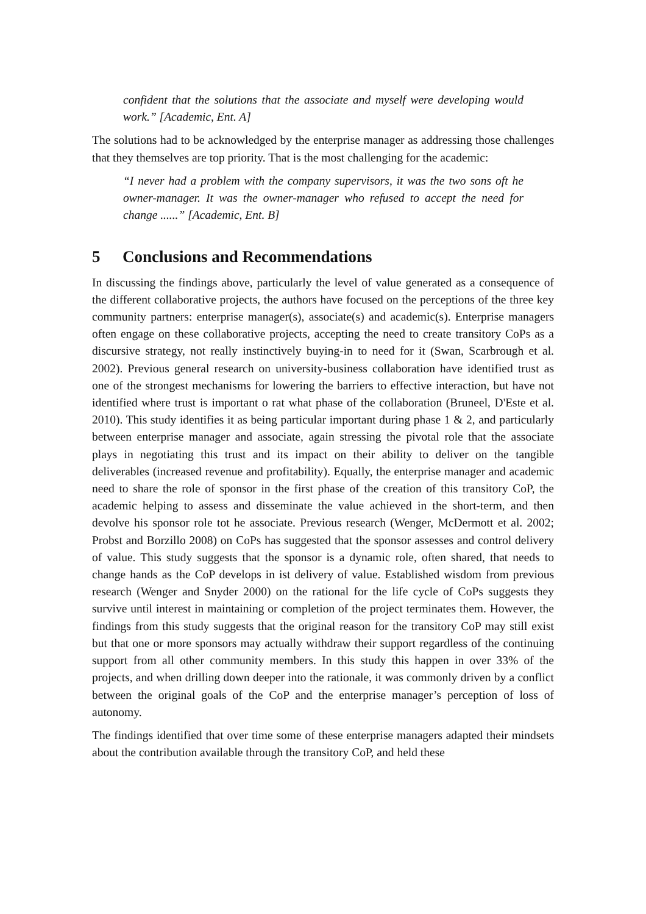confident that the solutions that the associate and myself were developing would work.” [Academic, Ent. A]
The solutions had to be acknowledged by the enterprise manager as addressing those challenges that they themselves are top priority. That is the most challenging for the academic:
“I never had a problem with the company supervisors, it was the two sons oft he owner-manager. It was the owner-manager who refused to accept the need for change ......” [Academic, Ent. B]
5 Conclusions and Recommendations
In discussing the findings above, particularly the level of value generated as a consequence of the different collaborative projects, the authors have focused on the perceptions of the three key community partners: enterprise manager(s), associate(s) and academic(s). Enterprise managers often engage on these collaborative projects, accepting the need to create transitory CoPs as a discursive strategy, not really instinctively buying-in to need for it (Swan, Scarbrough et al. 2002). Previous general research on university-business collaboration have identified trust as one of the strongest mechanisms for lowering the barriers to effective interaction, but have not identified where trust is important o rat what phase of the collaboration (Bruneel, D'Este et al. 2010). This study identifies it as being particular important during phase 1 & 2, and particularly between enterprise manager and associate, again stressing the pivotal role that the associate plays in negotiating this trust and its impact on their ability to deliver on the tangible deliverables (increased revenue and profitability). Equally, the enterprise manager and academic need to share the role of sponsor in the first phase of the creation of this transitory CoP, the academic helping to assess and disseminate the value achieved in the short-term, and then devolve his sponsor role tot he associate. Previous research (Wenger, McDermott et al. 2002; Probst and Borzillo 2008) on CoPs has suggested that the sponsor assesses and control delivery of value. This study suggests that the sponsor is a dynamic role, often shared, that needs to change hands as the CoP develops in ist delivery of value. Established wisdom from previous research (Wenger and Snyder 2000) on the rational for the life cycle of CoPs suggests they survive until interest in maintaining or completion of the project terminates them. However, the findings from this study suggests that the original reason for the transitory CoP may still exist but that one or more sponsors may actually withdraw their support regardless of the continuing support from all other community members. In this study this happen in over 33% of the projects, and when drilling down deeper into the rationale, it was commonly driven by a conflict between the original goals of the CoP and the enterprise manager’s perception of loss of autonomy.
The findings identified that over time some of these enterprise managers adapted their mindsets about the contribution available through the transitory CoP, and held these